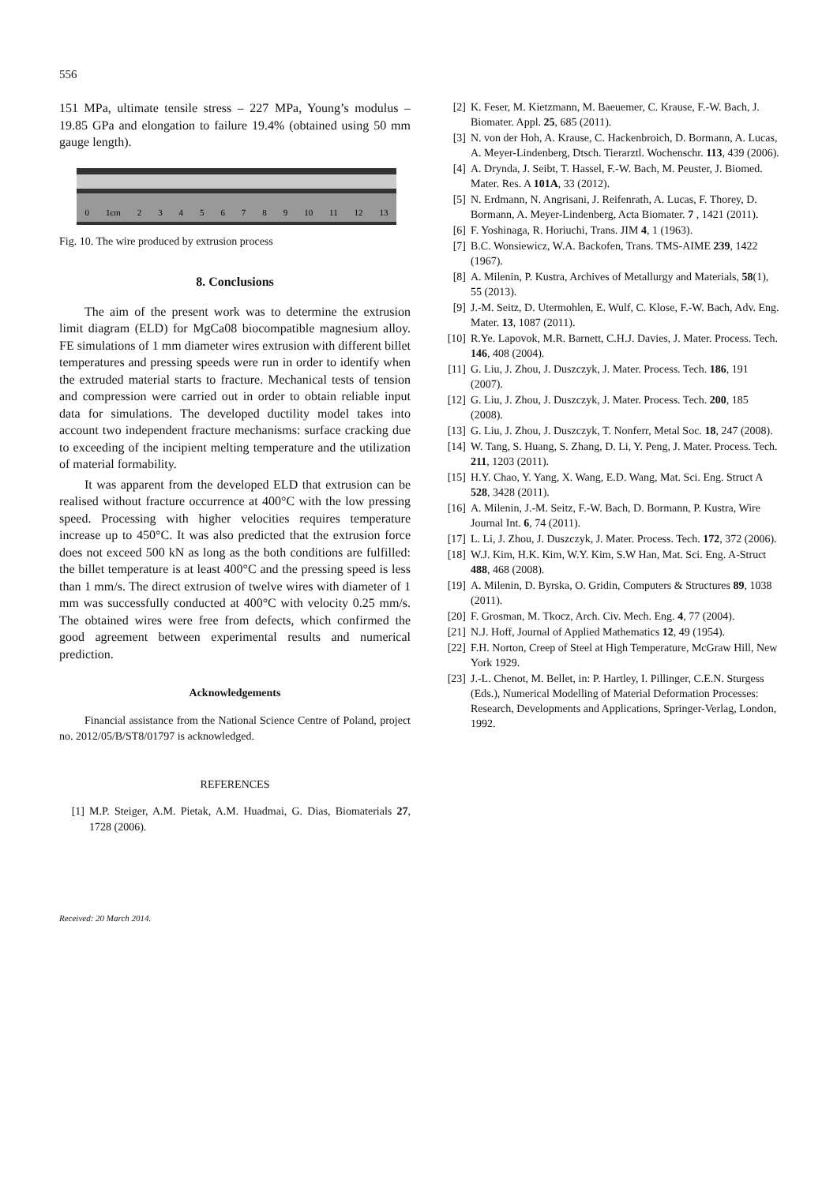556
151 MPa, ultimate tensile stress – 227 MPa, Young’s modulus – 19.85 GPa and elongation to failure 19.4% (obtained using 50 mm gauge length).
0 1cm 23456789 10 11 12 13
Fig. 10. The wire produced by extrusion process
8. Conclusions
The aim of the present work was to determine the extrusion limit diagram (ELD) for MgCa08 biocompatible magnesium alloy. FE simulations of 1 mm diameter wires extrusion with different billet temperatures and pressing speeds were run in order to identify when the extruded material starts to fracture. Mechanical tests of tension and compression were carried out in order to obtain reliable input data for simulations. The developed ductility model takes into account two independent fracture mechanisms: surface cracking due to exceeding of the incipient melting temperature and the utilization of material formability.
It was apparent from the developed ELD that extrusion can be realised without fracture occurrence at 400°C with the low pressing speed. Processing with higher velocities requires temperature increase up to 450°C. It was also predicted that the extrusion force does not exceed 500 kN as long as the both conditions are fulfilled: the billet temperature is at least 400°C and the pressing speed is less than 1 mm/s. The direct extrusion of twelve wires with diameter of 1 mm was successfully conducted at 400°C with velocity 0.25 mm/s. The obtained wires were free from defects, which confirmed the good agreement between experimental results and numerical prediction.
Acknowledgements
Financial assistance from the National Science Centre of Poland, project no. 2012/05/B/ST8/01797 is acknowledged.
REFERENCES
[1] M.P. Steiger, A.M. Pietak, A.M. Huadmai, G. Dias, Biomaterials 27, 1728 (2006).
[2] K. Feser, M. Kietzmann, M. Baeuemer, C. Krause, F.-W. Bach, J. Biomater. Appl. 25, 685 (2011).
[3] N. von der Hoh, A. Krause, C. Hackenbroich, D. Bormann, A. Lucas, A. Meyer-Lindenberg, Dtsch. Tierarztl. Wochenschr. 113, 439 (2006).
[4] A. Drynda, J. Seibt, T. Hassel, F.-W. Bach, M. Peuster, J. Biomed. Mater. Res. A 101A, 33 (2012).
[5] N. Erdmann, N. Angrisani, J. Reifenrath, A. Lucas, F. Thorey, D. Bormann, A. Meyer-Lindenberg, Acta Biomater. 7 , 1421 (2011).
[6] F. Yoshinaga, R. Horiuchi, Trans. JIM 4, 1 (1963).
[7] B.C. Wonsiewicz, W.A. Backofen, Trans. TMS-AIME 239, 1422 (1967).
[8] A. Milenin, P. Kustra, Archives of Metallurgy and Materials, 58(1), 55 (2013).
[9] J.-M. Seitz, D. Utermohlen, E. Wulf, C. Klose, F.-W. Bach, Adv. Eng. Mater. 13, 1087 (2011).
[10] R.Ye. Lapovok, M.R. Barnett, C.H.J. Davies, J. Mater. Process. Tech. 146, 408 (2004).
[11] G. Liu, J. Zhou, J. Duszczyk, J. Mater. Process. Tech. 186, 191 (2007).
[12] G. Liu, J. Zhou, J. Duszczyk, J. Mater. Process. Tech. 200, 185 (2008).
[13] G. Liu, J. Zhou, J. Duszczyk, T. Nonferr, Metal Soc. 18, 247 (2008).
[14] W. Tang, S. Huang, S. Zhang, D. Li, Y. Peng, J. Mater. Process. Tech. 211, 1203 (2011).
[15] H.Y. Chao, Y. Yang, X. Wang, E.D. Wang, Mat. Sci. Eng. Struct A 528, 3428 (2011).
[16] A. Milenin, J.-M. Seitz, F.-W. Bach, D. Bormann, P. Kustra, Wire Journal Int. 6, 74 (2011).
[17] L. Li, J. Zhou, J. Duszczyk, J. Mater. Process. Tech. 172, 372 (2006).
[18] W.J. Kim, H.K. Kim, W.Y. Kim, S.W Han, Mat. Sci. Eng. A-Struct 488, 468 (2008).
[19] A. Milenin, D. Byrska, O. Gridin, Computers & Structures 89, 1038 (2011).
[20] F. Grosman, M. Tkocz, Arch. Civ. Mech. Eng. 4, 77 (2004).
[21] N.J. Hoff, Journal of Applied Mathematics 12, 49 (1954).
[22] F.H. Norton, Creep of Steel at High Temperature, McGraw Hill, New York 1929.
[23] J.-L. Chenot, M. Bellet, in: P. Hartley, I. Pillinger, C.E.N. Sturgess (Eds.), Numerical Modelling of Material Deformation Processes: Research, Developments and Applications, Springer-Verlag, London, 1992.
Received: 20 March 2014.